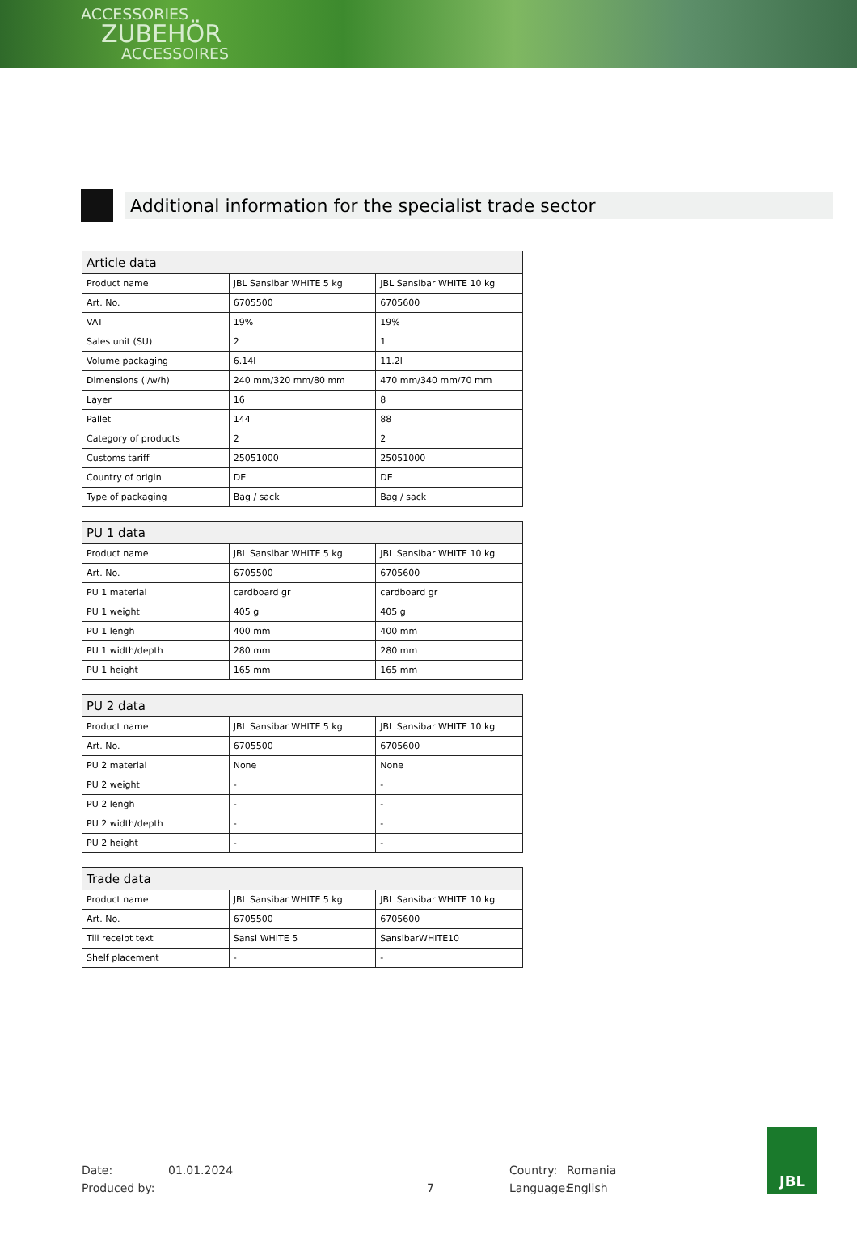ACCESSORIES
ZUBEHÖR
ACCESSOIRES
Additional information for the specialist trade sector
| Article data | | |
| --- | --- | --- |
| Product name | JBL Sansibar WHITE 5 kg | JBL Sansibar WHITE 10 kg |
| Art. No. | 6705500 | 6705600 |
| VAT | 19% | 19% |
| Sales unit (SU) | 2 | 1 |
| Volume packaging | 6.14l | 11.2l |
| Dimensions (l/w/h) | 240 mm/320 mm/80 mm | 470 mm/340 mm/70 mm |
| Layer | 16 | 8 |
| Pallet | 144 | 88 |
| Category of products | 2 | 2 |
| Customs tariff | 25051000 | 25051000 |
| Country of origin | DE | DE |
| Type of packaging | Bag / sack | Bag / sack |
| PU 1 data | | |
| --- | --- | --- |
| Product name | JBL Sansibar WHITE 5 kg | JBL Sansibar WHITE 10 kg |
| Art. No. | 6705500 | 6705600 |
| PU 1 material | cardboard gr | cardboard gr |
| PU 1 weight | 405 g | 405 g |
| PU 1 lengh | 400 mm | 400 mm |
| PU 1 width/depth | 280 mm | 280 mm |
| PU 1 height | 165 mm | 165 mm |
| PU 2 data | | |
| --- | --- | --- |
| Product name | JBL Sansibar WHITE 5 kg | JBL Sansibar WHITE 10 kg |
| Art. No. | 6705500 | 6705600 |
| PU 2 material | None | None |
| PU 2 weight | - | - |
| PU 2 lengh | - | - |
| PU 2 width/depth | - | - |
| PU 2 height | - | - |
| Trade data | | |
| --- | --- | --- |
| Product name | JBL Sansibar WHITE 5 kg | JBL Sansibar WHITE 10 kg |
| Art. No. | 6705500 | 6705600 |
| Till receipt text | Sansi WHITE 5 | SansibarWHITE10 |
| Shelf placement | - | - |
Date: 01.01.2024 Country: Romania
Produced by: 7 Language: English
JBL